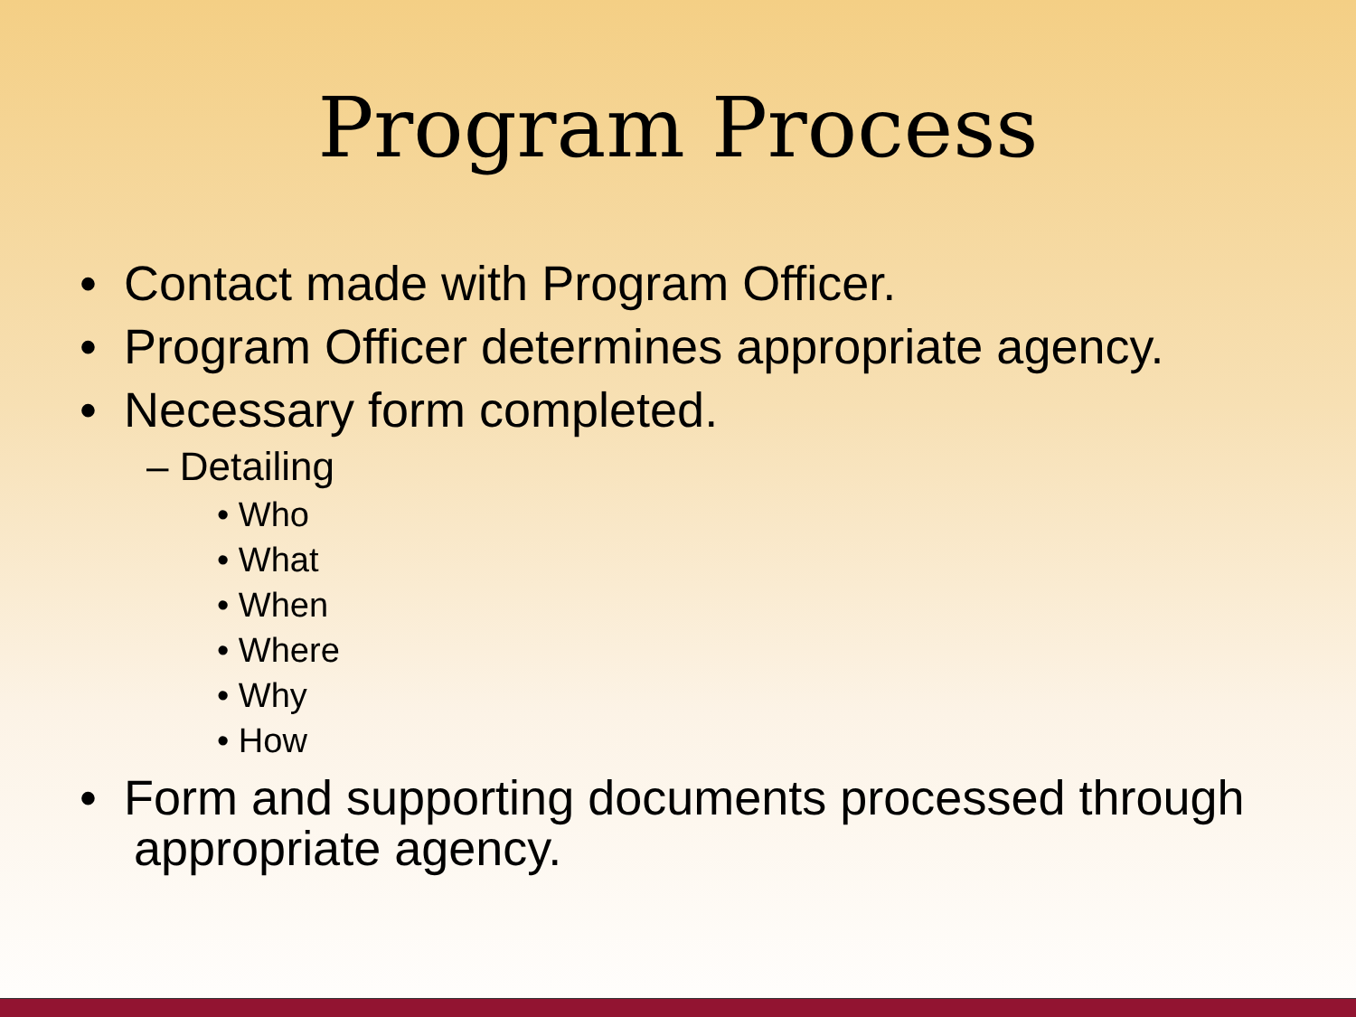Program Process
• Contact made with Program Officer.
• Program Officer determines appropriate agency.
• Necessary form completed.
– Detailing
• Who
• What
• When
• Where
• Why
• How
• Form and supporting documents processed through appropriate agency.